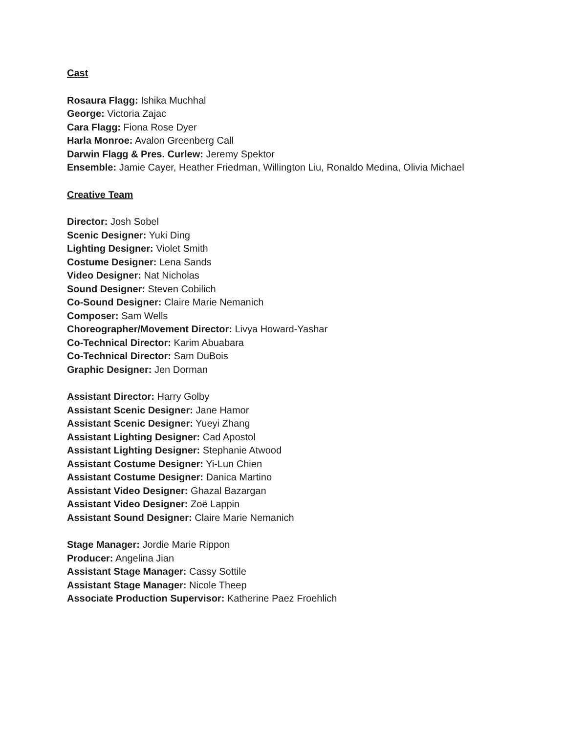Cast
Rosaura Flagg: Ishika Muchhal
George: Victoria Zajac
Cara Flagg: Fiona Rose Dyer
Harla Monroe: Avalon Greenberg Call
Darwin Flagg & Pres. Curlew: Jeremy Spektor
Ensemble: Jamie Cayer, Heather Friedman, Willington Liu, Ronaldo Medina, Olivia Michael
Creative Team
Director: Josh Sobel
Scenic Designer: Yuki Ding
Lighting Designer: Violet Smith
Costume Designer: Lena Sands
Video Designer: Nat Nicholas
Sound Designer: Steven Cobilich
Co-Sound Designer: Claire Marie Nemanich
Composer: Sam Wells
Choreographer/Movement Director: Livya Howard-Yashar
Co-Technical Director: Karim Abuabara
Co-Technical Director: Sam DuBois
Graphic Designer: Jen Dorman
Assistant Director: Harry Golby
Assistant Scenic Designer: Jane Hamor
Assistant Scenic Designer: Yueyi Zhang
Assistant Lighting Designer: Cad Apostol
Assistant Lighting Designer: Stephanie Atwood
Assistant Costume Designer: Yi-Lun Chien
Assistant Costume Designer: Danica Martino
Assistant Video Designer: Ghazal Bazargan
Assistant Video Designer: Zoë Lappin
Assistant Sound Designer: Claire Marie Nemanich
Stage Manager: Jordie Marie Rippon
Producer: Angelina Jian
Assistant Stage Manager: Cassy Sottile
Assistant Stage Manager: Nicole Theep
Associate Production Supervisor: Katherine Paez Froehlich